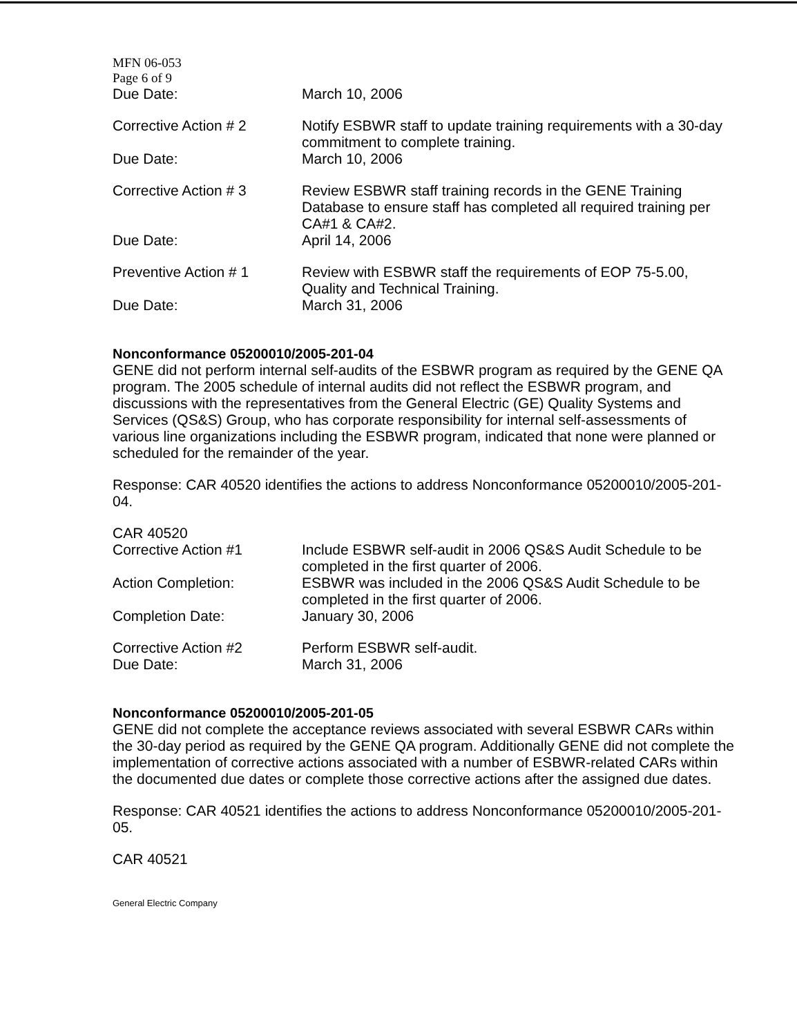MFN 06-053
Page 6 of 9
Due Date: March 10, 2006
Corrective Action # 2 Notify ESBWR staff to update training requirements with a 30-day commitment to complete training.
Due Date: March 10, 2006
Corrective Action # 3 Review ESBWR staff training records in the GENE Training Database to ensure staff has completed all required training per CA#1 & CA#2.
Due Date: April 14, 2006
Preventive Action # 1 Review with ESBWR staff the requirements of EOP 75-5.00, Quality and Technical Training.
Due Date: March 31, 2006
Nonconformance 05200010/2005-201-04
GENE did not perform internal self-audits of the ESBWR program as required by the GENE QA program. The 2005 schedule of internal audits did not reflect the ESBWR program, and discussions with the representatives from the General Electric (GE) Quality Systems and Services (QS&S) Group, who has corporate responsibility for internal self-assessments of various line organizations including the ESBWR program, indicated that none were planned or scheduled for the remainder of the year.
Response: CAR 40520 identifies the actions to address Nonconformance 05200010/2005-201-04.
CAR 40520
Corrective Action #1 Include ESBWR self-audit in 2006 QS&S Audit Schedule to be completed in the first quarter of 2006.
Action Completion: ESBWR was included in the 2006 QS&S Audit Schedule to be completed in the first quarter of 2006.
Completion Date: January 30, 2006
Corrective Action #2 Perform ESBWR self-audit.
Due Date: March 31, 2006
Nonconformance 05200010/2005-201-05
GENE did not complete the acceptance reviews associated with several ESBWR CARs within the 30-day period as required by the GENE QA program. Additionally GENE did not complete the implementation of corrective actions associated with a number of ESBWR-related CARs within the documented due dates or complete those corrective actions after the assigned due dates.
Response: CAR 40521 identifies the actions to address Nonconformance 05200010/2005-201-05.
CAR 40521
General Electric Company